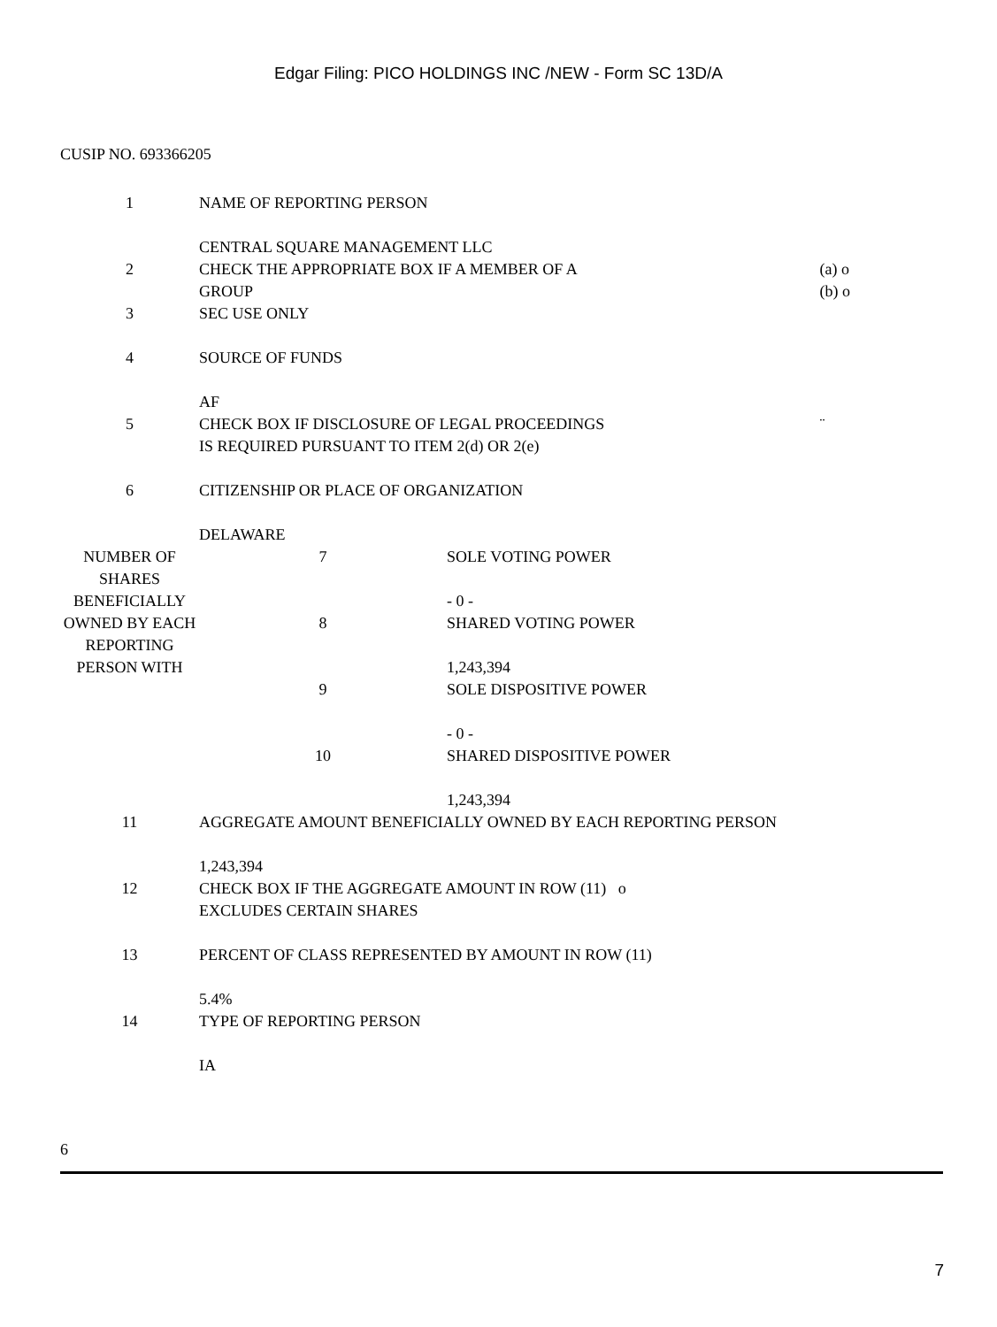Edgar Filing: PICO HOLDINGS INC /NEW - Form SC 13D/A
CUSIP NO. 693366205
| 1 | NAME OF REPORTING PERSON CENTRAL SQUARE MANAGEMENT LLC | | |
| 2 | CHECK THE APPROPRIATE BOX IF A MEMBER OF A GROUP | | (a) o (b) o |
| 3 | SEC USE ONLY | | |
| 4 | SOURCE OF FUNDS AF | | |
| 5 | CHECK BOX IF DISCLOSURE OF LEGAL PROCEEDINGS IS REQUIRED PURSUANT TO ITEM 2(d) OR 2(e) | | ¨ |
| 6 | CITIZENSHIP OR PLACE OF ORGANIZATION DELAWARE | | |
| NUMBER OF SHARES BENEFICIALLY OWNED BY EACH REPORTING PERSON WITH | 7 | SOLE VOTING POWER - 0 - | |
| | 8 | SHARED VOTING POWER 1,243,394 | |
| | 9 | SOLE DISPOSITIVE POWER - 0 - | |
| | 10 | SHARED DISPOSITIVE POWER 1,243,394 | |
| 11 | AGGREGATE AMOUNT BENEFICIALLY OWNED BY EACH REPORTING PERSON 1,243,394 | | |
| 12 | CHECK BOX IF THE AGGREGATE AMOUNT IN ROW (11) o EXCLUDES CERTAIN SHARES | | |
| 13 | PERCENT OF CLASS REPRESENTED BY AMOUNT IN ROW (11) 5.4% | | |
| 14 | TYPE OF REPORTING PERSON IA | | |
6
7